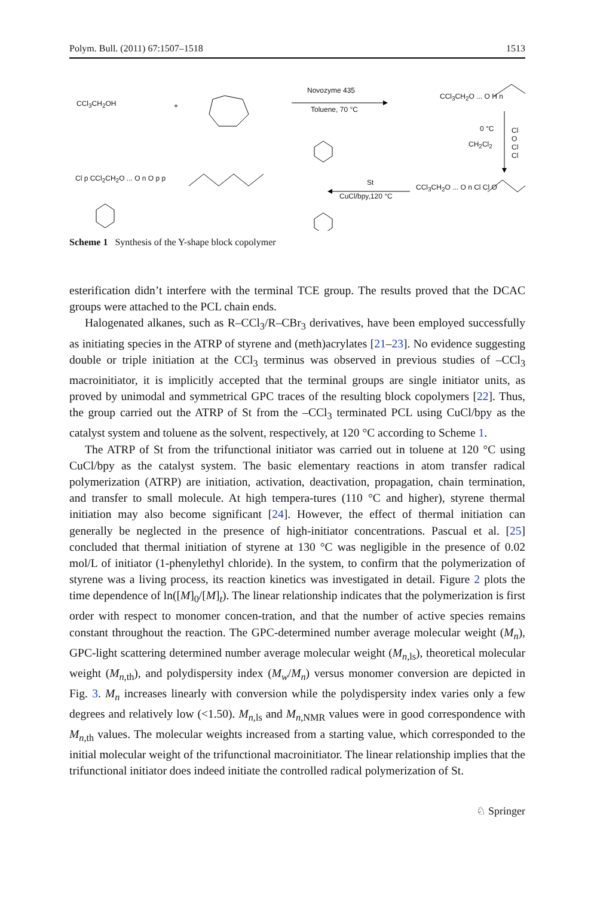Polym. Bull. (2011) 67:1507–1518 1513
CCl<sub>3</sub>CH<sub>2</sub>OH +
Novozyme 435
Toluene, 70 °C
CCl<sub>3</sub>CH<sub>2</sub>O ... O H n
0 °C
CH<sub>2</sub>Cl<sub>2</sub>
Cl O Cl Cl
Cl p CCl<sub>2</sub>CH<sub>2</sub>O ... O n O p p St
CuCl/bpy,120 °C
CCl<sub>3</sub>CH<sub>2</sub>O ... O n Cl Cl O
Scheme 1 Synthesis of the Y-shape block copolymer
esterification didn’t interfere with the terminal TCE group. The results proved that the DCAC groups were attached to the PCL chain ends.
Halogenated alkanes, such as R–CCl<sub>3</sub>/R–CBr<sub>3</sub> derivatives, have been employed successfully as initiating species in the ATRP of styrene and (meth)acrylates [21–23]. No evidence suggesting double or triple initiation at the CCl<sub>3</sub> terminus was observed in previous studies of –CCl<sub>3</sub> macroinitiator, it is implicitly accepted that the terminal groups are single initiator units, as proved by unimodal and symmetrical GPC traces of the resulting block copolymers [22]. Thus, the group carried out the ATRP of St from the –CCl<sub>3</sub> terminated PCL using CuCl/bpy as the catalyst system and toluene as the solvent, respectively, at 120 °C according to Scheme 1.
The ATRP of St from the trifunctional initiator was carried out in toluene at 120 °C using CuCl/bpy as the catalyst system. The basic elementary reactions in atom transfer radical polymerization (ATRP) are initiation, activation, deactivation, propagation, chain termination, and transfer to small molecule. At high tempera-tures (110 °C and higher), styrene thermal initiation may also become significant [24]. However, the effect of thermal initiation can generally be neglected in the presence of high-initiator concentrations. Pascual et al. [25] concluded that thermal initiation of styrene at 130 °C was negligible in the presence of 0.02 mol/L of initiator (1-phenylethyl chloride). In the system, to confirm that the polymerization of styrene was a living process, its reaction kinetics was investigated in detail. Figure 2 plots the time dependence of ln([M]<sub>0</sub>/[M]<sub>t</sub>). The linear relationship indicates that the polymerization is first order with respect to monomer concen-tration, and that the number of active species remains constant throughout the reaction. The GPC-determined number average molecular weight (M<sub>n</sub>), GPC-light scattering determined number average molecular weight (M<sub>n,ls</sub>), theoretical molecular weight (M<sub>n,th</sub>), and polydispersity index (M<sub>w</sub>/M<sub>n</sub>) versus monomer conversion are depicted in Fig. 3. M<sub>n</sub> increases linearly with conversion while the polydispersity index varies only a few degrees and relatively low (<1.50). M<sub>n,ls</sub> and M<sub>n,NMR</sub> values were in good correspondence with M<sub>n,th</sub> values. The molecular weights increased from a starting value, which corresponded to the initial molecular weight of the trifunctional macroinitiator. The linear relationship implies that the trifunctional initiator does indeed initiate the controlled radical polymerization of St.
♘ Springer